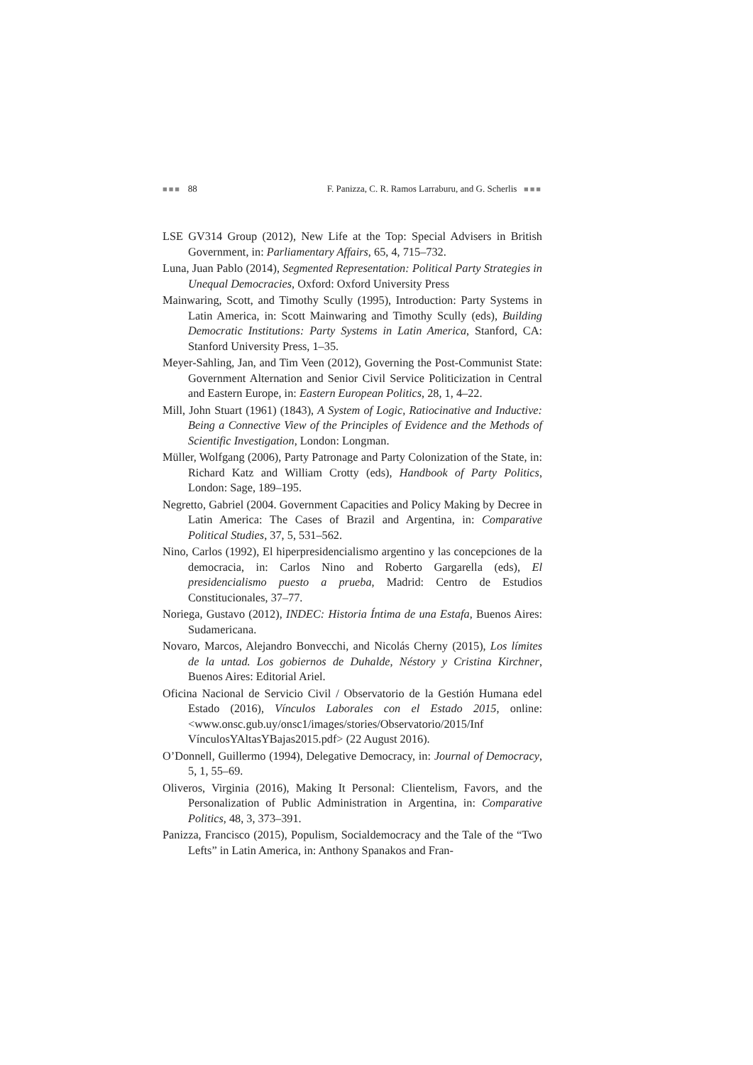■■■ 88 F. Panizza, C. R. Ramos Larraburu, and G. Scherlis ■■■
LSE GV314 Group (2012), New Life at the Top: Special Advisers in British Government, in: Parliamentary Affairs, 65, 4, 715–732.
Luna, Juan Pablo (2014), Segmented Representation: Political Party Strategies in Unequal Democracies, Oxford: Oxford University Press
Mainwaring, Scott, and Timothy Scully (1995), Introduction: Party Systems in Latin America, in: Scott Mainwaring and Timothy Scully (eds), Building Democratic Institutions: Party Systems in Latin America, Stanford, CA: Stanford University Press, 1–35.
Meyer-Sahling, Jan, and Tim Veen (2012), Governing the Post-Communist State: Government Alternation and Senior Civil Service Politicization in Central and Eastern Europe, in: Eastern European Politics, 28, 1, 4–22.
Mill, John Stuart (1961) (1843), A System of Logic, Ratiocinative and Inductive: Being a Connective View of the Principles of Evidence and the Methods of Scientific Investigation, London: Longman.
Müller, Wolfgang (2006), Party Patronage and Party Colonization of the State, in: Richard Katz and William Crotty (eds), Handbook of Party Politics, London: Sage, 189–195.
Negretto, Gabriel (2004. Government Capacities and Policy Making by Decree in Latin America: The Cases of Brazil and Argentina, in: Comparative Political Studies, 37, 5, 531–562.
Nino, Carlos (1992), El hiperpresidencialismo argentino y las concepciones de la democracia, in: Carlos Nino and Roberto Gargarella (eds), El presidencialismo puesto a prueba, Madrid: Centro de Estudios Constitucionales, 37–77.
Noriega, Gustavo (2012), INDEC: Historia Íntima de una Estafa, Buenos Aires: Sudamericana.
Novaro, Marcos, Alejandro Bonvecchi, and Nicolás Cherny (2015), Los límites de la untad. Los gobiernos de Duhalde, Néstory y Cristina Kirchner, Buenos Aires: Editorial Ariel.
Oficina Nacional de Servicio Civil / Observatorio de la Gestión Humana edel Estado (2016), Vínculos Laborales con el Estado 2015, online: <www.onsc.gub.uy/onsc1/images/stories/Observatorio/2015/Inf VínculosYAltasYBajas2015.pdf> (22 August 2016).
O’Donnell, Guillermo (1994), Delegative Democracy, in: Journal of Democracy, 5, 1, 55–69.
Oliveros, Virginia (2016), Making It Personal: Clientelism, Favors, and the Personalization of Public Administration in Argentina, in: Comparative Politics, 48, 3, 373–391.
Panizza, Francisco (2015), Populism, Socialdemocracy and the Tale of the “Two Lefts” in Latin America, in: Anthony Spanakos and Fran-